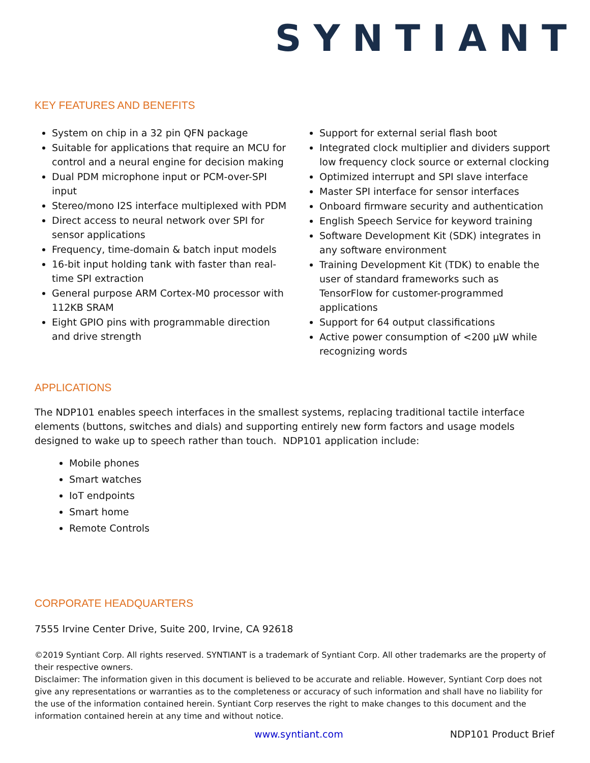SYNTIANT
KEY FEATURES AND BENEFITS
System on chip in a 32 pin QFN package
Suitable for applications that require an MCU for control and a neural engine for decision making
Dual PDM microphone input or PCM-over-SPI input
Stereo/mono I2S interface multiplexed with PDM
Direct access to neural network over SPI for sensor applications
Frequency, time-domain & batch input models
16-bit input holding tank with faster than real-time SPI extraction
General purpose ARM Cortex-M0 processor with 112KB SRAM
Eight GPIO pins with programmable direction and drive strength
Support for external serial flash boot
Integrated clock multiplier and dividers support low frequency clock source or external clocking
Optimized interrupt and SPI slave interface
Master SPI interface for sensor interfaces
Onboard firmware security and authentication
English Speech Service for keyword training
Software Development Kit (SDK) integrates in any software environment
Training Development Kit (TDK) to enable the user of standard frameworks such as TensorFlow for customer-programmed applications
Support for 64 output classifications
Active power consumption of <200 µW while recognizing words
APPLICATIONS
The NDP101 enables speech interfaces in the smallest systems, replacing traditional tactile interface elements (buttons, switches and dials) and supporting entirely new form factors and usage models designed to wake up to speech rather than touch. NDP101 application include:
Mobile phones
Smart watches
IoT endpoints
Smart home
Remote Controls
CORPORATE HEADQUARTERS
7555 Irvine Center Drive, Suite 200, Irvine, CA 92618
©2019 Syntiant Corp. All rights reserved. SYNTIANT is a trademark of Syntiant Corp. All other trademarks are the property of their respective owners.
Disclaimer: The information given in this document is believed to be accurate and reliable. However, Syntiant Corp does not give any representations or warranties as to the completeness or accuracy of such information and shall have no liability for the use of the information contained herein. Syntiant Corp reserves the right to make changes to this document and the information contained herein at any time and without notice.
www.syntiant.com NDP101 Product Brief